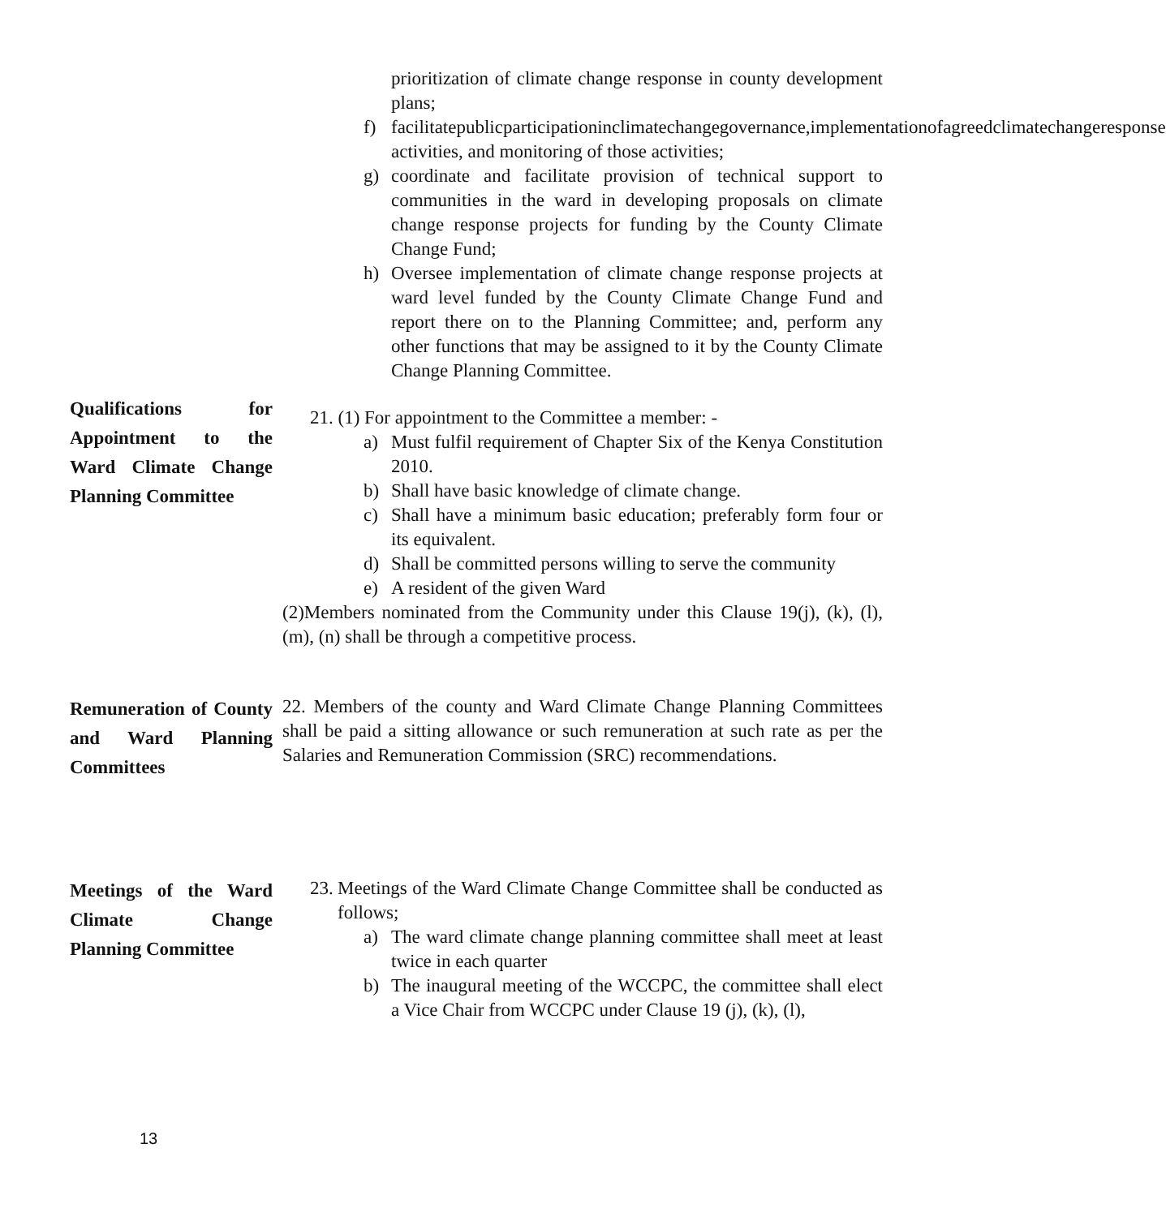prioritization of climate change response in county development plans;
f) facilitatepublicparticipationinclimatechangegovernance,implementationofagreedclimatechangeresponse activities, and monitoring of those activities;
g) coordinate and facilitate provision of technical support to communities in the ward in developing proposals on climate change response projects for funding by the County Climate Change Fund;
h) Oversee implementation of climate change response projects at ward level funded by the County Climate Change Fund and report there on to the Planning Committee; and, perform any other functions that may be assigned to it by the County Climate Change Planning Committee.
Qualifications for Appointment to the Ward Climate Change Planning Committee
21. (1) For appointment to the Committee a member: -
a) Must fulfil requirement of Chapter Six of the Kenya Constitution 2010.
b) Shall have basic knowledge of climate change.
c) Shall have a minimum basic education; preferably form four or its equivalent.
d) Shall be committed persons willing to serve the community
e) A resident of the given Ward
(2)Members nominated from the Community under this Clause 19(j), (k), (l), (m), (n) shall be through a competitive process.
Remuneration of County and Ward Planning Committees
22. Members of the county and Ward Climate Change Planning Committees shall be paid a sitting allowance or such remuneration at such rate as per the Salaries and Remuneration Commission (SRC) recommendations.
Meetings of the Ward Climate Change Planning Committee
23. Meetings of the Ward Climate Change Committee shall be conducted as follows;
a) The ward climate change planning committee shall meet at least twice in each quarter
b) The inaugural meeting of the WCCPC, the committee shall elect a Vice Chair from WCCPC under Clause 19 (j), (k), (l),
13